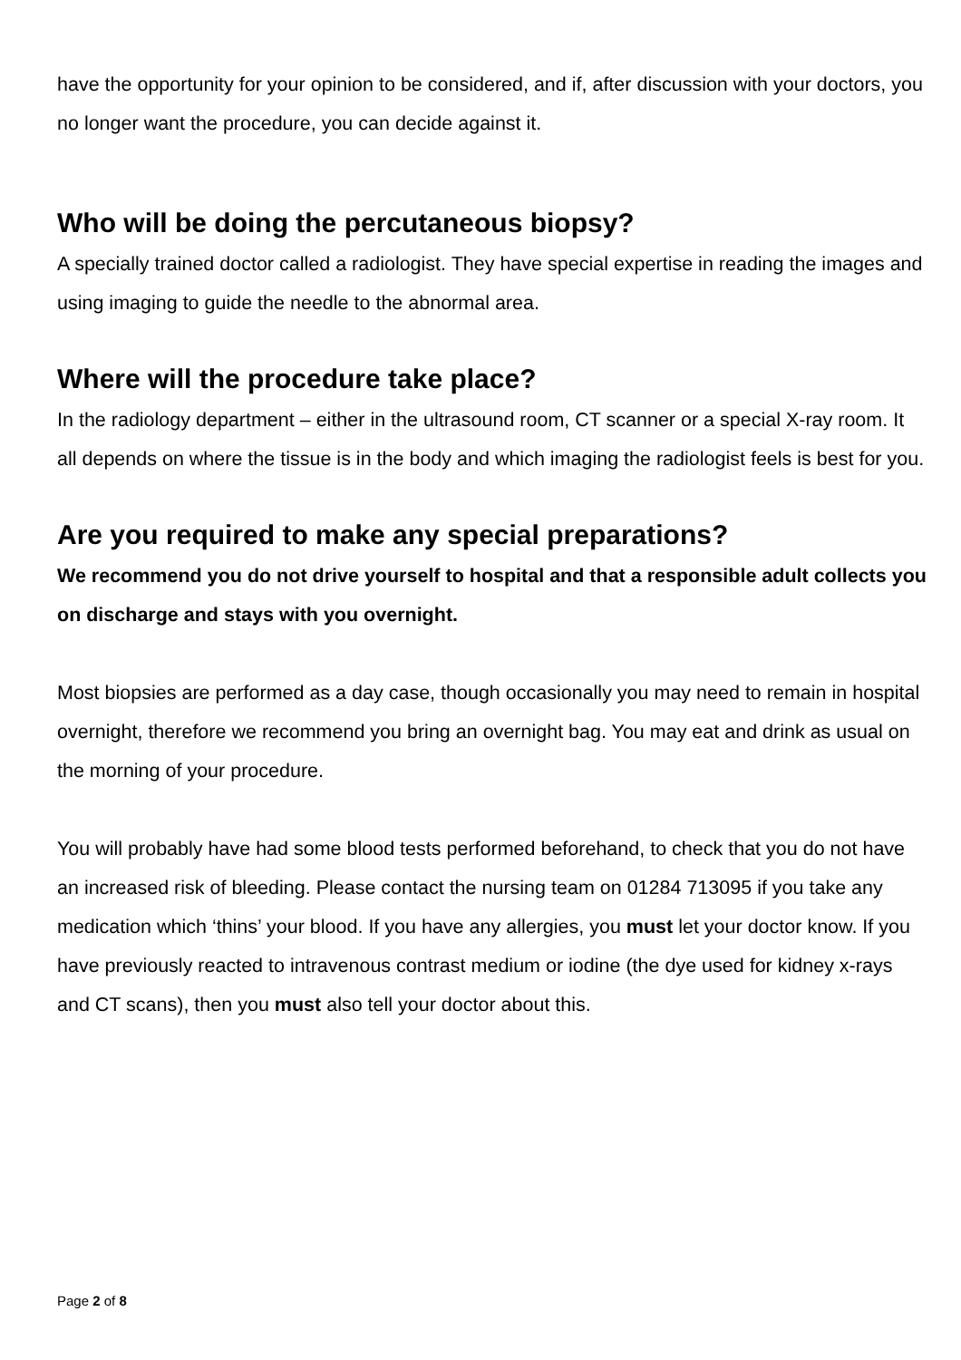have the opportunity for your opinion to be considered, and if, after discussion with your doctors, you no longer want the procedure, you can decide against it.
Who will be doing the percutaneous biopsy?
A specially trained doctor called a radiologist. They have special expertise in reading the images and using imaging to guide the needle to the abnormal area.
Where will the procedure take place?
In the radiology department – either in the ultrasound room, CT scanner or a special X-ray room. It all depends on where the tissue is in the body and which imaging the radiologist feels is best for you.
Are you required to make any special preparations?
We recommend you do not drive yourself to hospital and that a responsible adult collects you on discharge and stays with you overnight.
Most biopsies are performed as a day case, though occasionally you may need to remain in hospital overnight, therefore we recommend you bring an overnight bag. You may eat and drink as usual on the morning of your procedure.
You will probably have had some blood tests performed beforehand, to check that you do not have an increased risk of bleeding. Please contact the nursing team on 01284 713095 if you take any medication which ‘thins’ your blood. If you have any allergies, you must let your doctor know. If you have previously reacted to intravenous contrast medium or iodine (the dye used for kidney x-rays and CT scans), then you must also tell your doctor about this.
Page 2 of 8